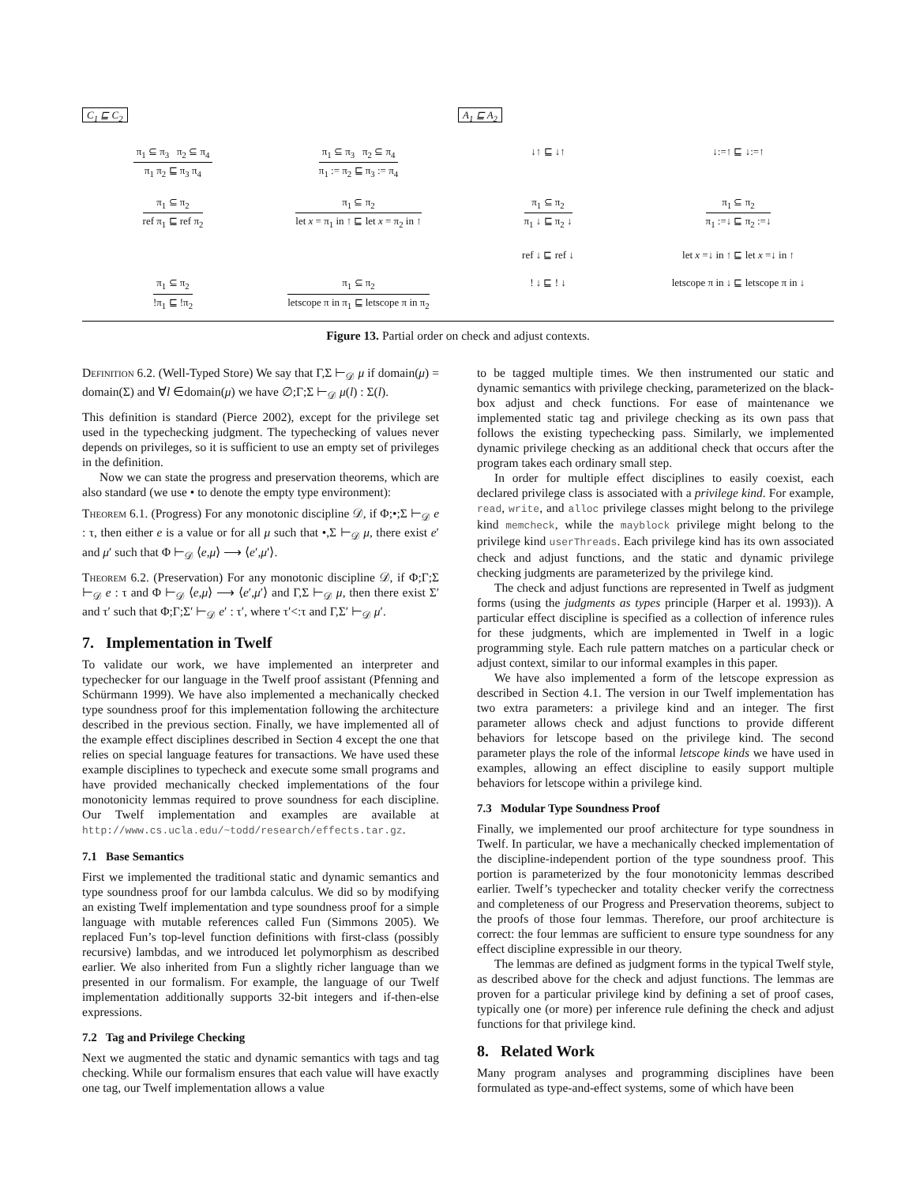C<sub>1</sub> ⊑ C<sub>2</sub> A<sub>1</sub> ⊑ A<sub>2</sub>
π<sub>1</sub> ⊆ π<sub>3</sub> π<sub>2</sub> ⊆ π<sub>4</sub>
π<sub>1</sub> π<sub>2</sub> ⊑ π<sub>3</sub> π<sub>4</sub>
π<sub>1</sub> ⊆ π<sub>3</sub> π<sub>2</sub> ⊆ π<sub>4</sub>
π<sub>1</sub> := π<sub>2</sub> ⊑ π<sub>3</sub> := π<sub>4</sub>
↓↑ ⊑ ↓↑
↓:=↑ ⊑ ↓:=↑
π<sub>1</sub> ⊆ π<sub>2</sub>
ref π<sub>1</sub> ⊑ ref π<sub>2</sub>
π<sub>1</sub> ⊆ π<sub>2</sub>
let x = π<sub>1</sub> in ↑ ⊑ let x = π<sub>2</sub> in ↑
π<sub>1</sub> ⊆ π<sub>2</sub>
π<sub>1</sub> ↓ ⊑ π<sub>2</sub> ↓
ref ↓ ⊑ ref ↓
π<sub>1</sub> ⊆ π<sub>2</sub>
π<sub>1</sub> :=↓ ⊑ π<sub>2</sub> :=↓
let x =↓ in ↑ ⊑ let x =↓ in ↑
π<sub>1</sub> ⊆ π<sub>2</sub>
!π<sub>1</sub> ⊑ !π<sub>2</sub>
π<sub>1</sub> ⊆ π<sub>2</sub>
letscope π in π<sub>1</sub> ⊑ letscope π in π<sub>2</sub>
! ↓ ⊑ ! ↓
letscope π in ↓ ⊑ letscope π in ↓
Figure 13. Partial order on check and adjust contexts.
Definition 6.2. (Well-Typed Store) We say that Γ,Σ ⊢<sub>𝒟</sub> μ if domain(μ) = domain(Σ) and ∀l ∈domain(μ) we have ∅;Γ;Σ ⊢<sub>𝒟</sub> μ(l) : Σ(l).
This definition is standard (Pierce 2002), except for the privilege set used in the typechecking judgment. The typechecking of values never depends on privileges, so it is sufficient to use an empty set of privileges in the definition.
Now we can state the progress and preservation theorems, which are also standard (we use • to denote the empty type environment):
Theorem 6.1. (Progress) For any monotonic discipline 𝒟, if Φ;•;Σ ⊢<sub>𝒟</sub> e : τ, then either e is a value or for all μ such that •,Σ ⊢<sub>𝒟</sub> μ, there exist e′ and μ′ such that Φ ⊢<sub>𝒟</sub> ⟨e,μ⟩ ⟶ ⟨e′,μ′⟩.
Theorem 6.2. (Preservation) For any monotonic discipline 𝒟, if Φ;Γ;Σ ⊢<sub>𝒟</sub> e : τ and Φ ⊢<sub>𝒟</sub> ⟨e,μ⟩ ⟶ ⟨e′,μ′⟩ and Γ,Σ ⊢<sub>𝒟</sub> μ, then there exist Σ′ and τ′ such that Φ;Γ;Σ′ ⊢<sub>𝒟</sub> e′ : τ′, where τ′<:τ and Γ,Σ′ ⊢<sub>𝒟</sub> μ′.
7. Implementation in Twelf
To validate our work, we have implemented an interpreter and typechecker for our language in the Twelf proof assistant (Pfenning and Schürmann 1999). We have also implemented a mechanically checked type soundness proof for this implementation following the architecture described in the previous section. Finally, we have implemented all of the example effect disciplines described in Section 4 except the one that relies on special language features for transactions. We have used these example disciplines to typecheck and execute some small programs and have provided mechanically checked implementations of the four monotonicity lemmas required to prove soundness for each discipline. Our Twelf implementation and examples are available at http://www.cs.ucla.edu/~todd/research/effects.tar.gz.
7.1 Base Semantics
First we implemented the traditional static and dynamic semantics and type soundness proof for our lambda calculus. We did so by modifying an existing Twelf implementation and type soundness proof for a simple language with mutable references called Fun (Simmons 2005). We replaced Fun’s top-level function definitions with first-class (possibly recursive) lambdas, and we introduced let polymorphism as described earlier. We also inherited from Fun a slightly richer language than we presented in our formalism. For example, the language of our Twelf implementation additionally supports 32-bit integers and if-then-else expressions.
7.2 Tag and Privilege Checking
Next we augmented the static and dynamic semantics with tags and tag checking. While our formalism ensures that each value will have exactly one tag, our Twelf implementation allows a value
to be tagged multiple times. We then instrumented our static and dynamic semantics with privilege checking, parameterized on the black-box adjust and check functions. For ease of maintenance we implemented static tag and privilege checking as its own pass that follows the existing typechecking pass. Similarly, we implemented dynamic privilege checking as an additional check that occurs after the program takes each ordinary small step.
In order for multiple effect disciplines to easily coexist, each declared privilege class is associated with a privilege kind. For example, read, write, and alloc privilege classes might belong to the privilege kind memcheck, while the mayblock privilege might belong to the privilege kind userThreads. Each privilege kind has its own associated check and adjust functions, and the static and dynamic privilege checking judgments are parameterized by the privilege kind.
The check and adjust functions are represented in Twelf as judgment forms (using the judgments as types principle (Harper et al. 1993)). A particular effect discipline is specified as a collection of inference rules for these judgments, which are implemented in Twelf in a logic programming style. Each rule pattern matches on a particular check or adjust context, similar to our informal examples in this paper.
We have also implemented a form of the letscope expression as described in Section 4.1. The version in our Twelf implementation has two extra parameters: a privilege kind and an integer. The first parameter allows check and adjust functions to provide different behaviors for letscope based on the privilege kind. The second parameter plays the role of the informal letscope kinds we have used in examples, allowing an effect discipline to easily support multiple behaviors for letscope within a privilege kind.
7.3 Modular Type Soundness Proof
Finally, we implemented our proof architecture for type soundness in Twelf. In particular, we have a mechanically checked implementation of the discipline-independent portion of the type soundness proof. This portion is parameterized by the four monotonicity lemmas described earlier. Twelf’s typechecker and totality checker verify the correctness and completeness of our Progress and Preservation theorems, subject to the proofs of those four lemmas. Therefore, our proof architecture is correct: the four lemmas are sufficient to ensure type soundness for any effect discipline expressible in our theory.
The lemmas are defined as judgment forms in the typical Twelf style, as described above for the check and adjust functions. The lemmas are proven for a particular privilege kind by defining a set of proof cases, typically one (or more) per inference rule defining the check and adjust functions for that privilege kind.
8. Related Work
Many program analyses and programming disciplines have been formulated as type-and-effect systems, some of which have been